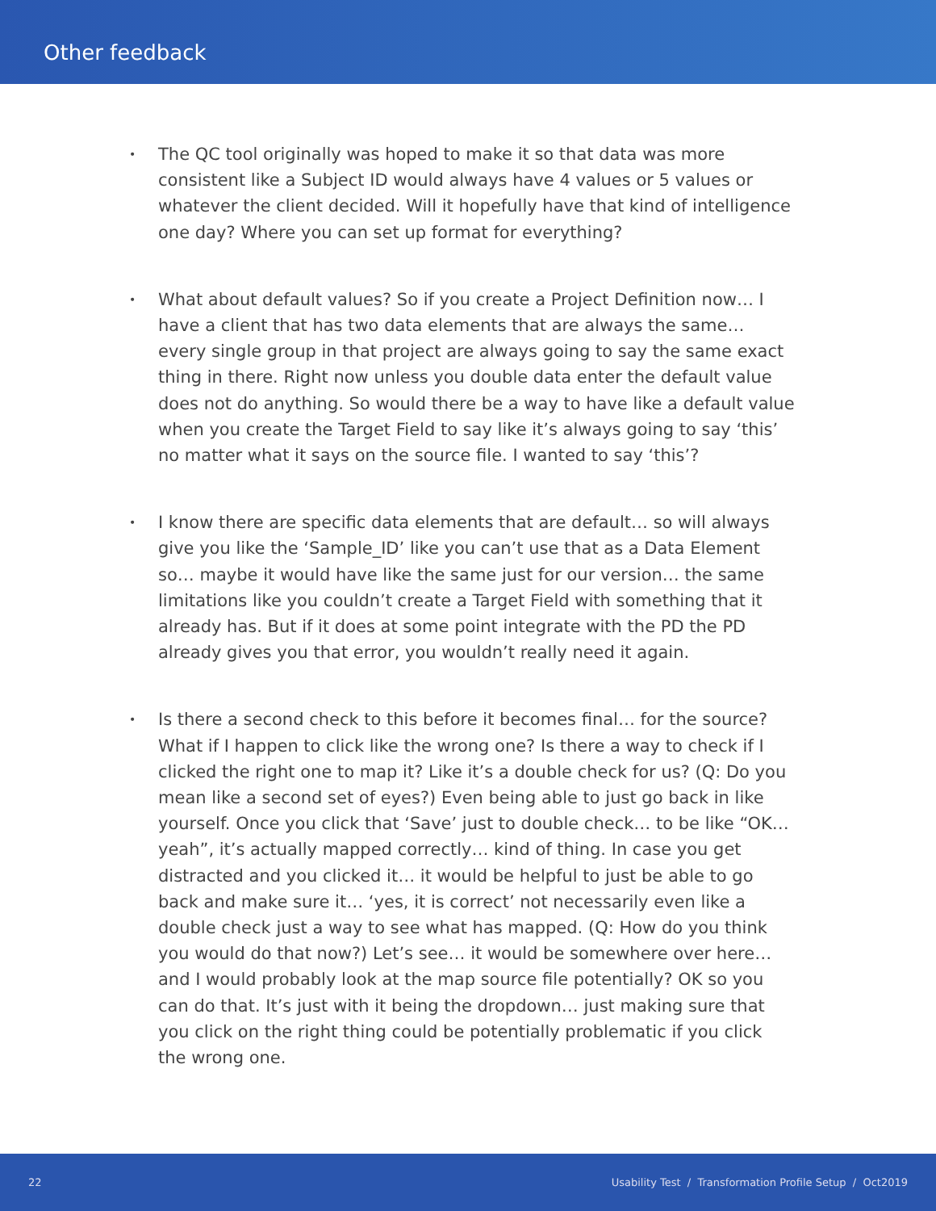Other feedback
• The QC tool originally was hoped to make it so that data was more consistent like a Subject ID would always have 4 values or 5 values or whatever the client decided. Will it hopefully have that kind of intelligence one day? Where you can set up format for everything?
• What about default values? So if you create a Project Definition now… I have a client that has two data elements that are always the same… every single group in that project are always going to say the same exact thing in there. Right now unless you double data enter the default value does not do anything. So would there be a way to have like a default value when you create the Target Field to say like it’s always going to say ‘this’ no matter what it says on the source file. I wanted to say ‘this’?
• I know there are specific data elements that are default… so will always give you like the ‘Sample_ID’ like you can’t use that as a Data Element so… maybe it would have like the same just for our version… the same limitations like you couldn’t create a Target Field with something that it already has. But if it does at some point integrate with the PD the PD already gives you that error, you wouldn’t really need it again.
• Is there a second check to this before it becomes final… for the source? What if I happen to click like the wrong one? Is there a way to check if I clicked the right one to map it? Like it’s a double check for us? (Q: Do you mean like a second set of eyes?) Even being able to just go back in like yourself. Once you click that ‘Save’ just to double check… to be like “OK… yeah”, it’s actually mapped correctly… kind of thing. In case you get distracted and you clicked it… it would be helpful to just be able to go back and make sure it… ‘yes, it is correct’ not necessarily even like a double check just a way to see what has mapped. (Q: How do you think you would do that now?) Let’s see… it would be somewhere over here… and I would probably look at the map source file potentially? OK so you can do that. It’s just with it being the dropdown… just making sure that you click on the right thing could be potentially problematic if you click the wrong one.
22 Usability Test / Transformation Profile Setup / Oct2019